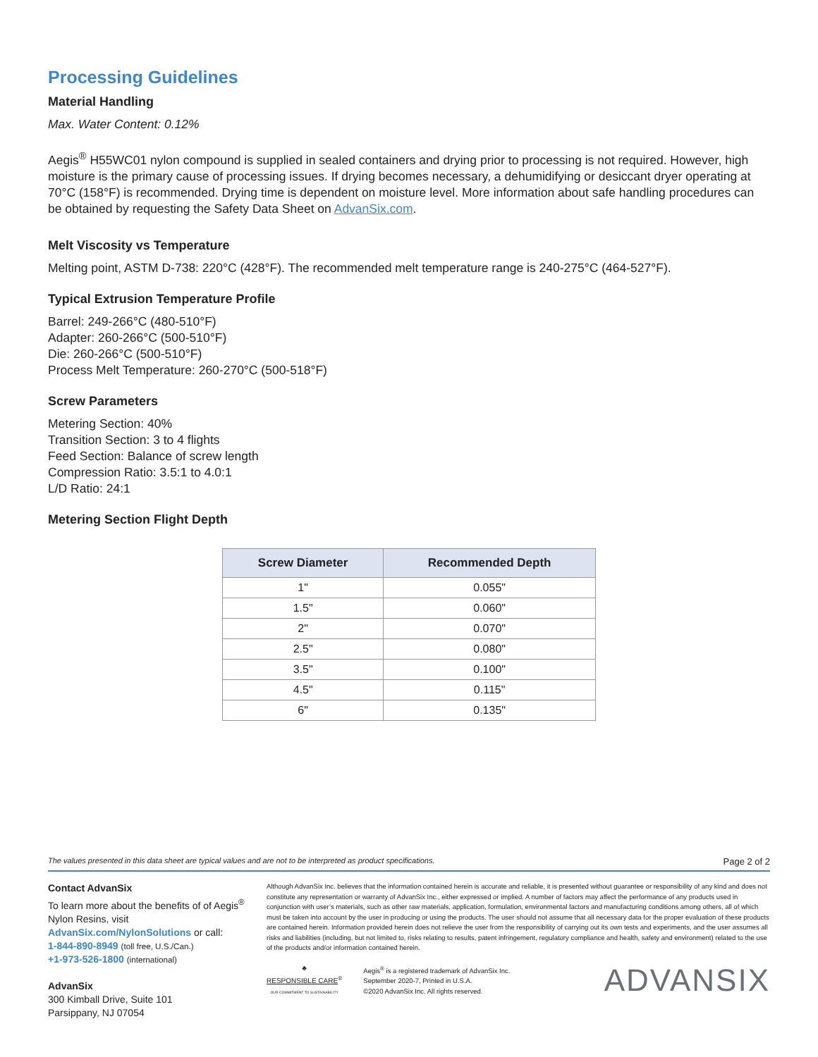Processing Guidelines
Material Handling
Max. Water Content: 0.12%
Aegis<sup>®</sup> H55WC01 nylon compound is supplied in sealed containers and drying prior to processing is not required. However, high moisture is the primary cause of processing issues. If drying becomes necessary, a dehumidifying or desiccant dryer operating at 70°C (158°F) is recommended. Drying time is dependent on moisture level. More information about safe handling procedures can be obtained by requesting the Safety Data Sheet on AdvanSix.com.
Melt Viscosity vs Temperature
Melting point, ASTM D-738: 220°C (428°F). The recommended melt temperature range is 240-275°C (464-527°F).
Typical Extrusion Temperature Profile
Barrel: 249-266°C (480-510°F)
Adapter: 260-266°C (500-510°F)
Die: 260-266°C (500-510°F)
Process Melt Temperature: 260-270°C (500-518°F)
Screw Parameters
Metering Section: 40%
Transition Section: 3 to 4 flights
Feed Section: Balance of screw length
Compression Ratio: 3.5:1 to 4.0:1
L/D Ratio: 24:1
Metering Section Flight Depth
| Screw Diameter | Recommended Depth |
| --- | --- |
| 1" | 0.055" |
| 1.5" | 0.060" |
| 2" | 0.070" |
| 2.5" | 0.080" |
| 3.5" | 0.100" |
| 4.5" | 0.115" |
| 6" | 0.135" |
The values presented in this data sheet are typical values and are not to be interpreted as product specifications. Page 2 of 2
Contact AdvanSix
To learn more about the benefits of of Aegis<sup>®</sup> Nylon Resins, visit AdvanSix.com/NylonSolutions or call:
1-844-890-8949 (toll free, U.S./Can.)
+1-973-526-1800 (international)
AdvanSix
300 Kimball Drive, Suite 101
Parsippany, NJ 07054
Although AdvanSix Inc. believes that the information contained herein is accurate and reliable, it is presented without guarantee or responsibility of any kind and does not constitute any representation or warranty of AdvanSix Inc., either expressed or implied. A number of factors may affect the performance of any products used in conjunction with user’s materials, such as other raw materials, application, formulation, environmental factors and manufacturing conditions among others, all of which must be taken into account by the user in producing or using the products. The user should not assume that all necessary data for the proper evaluation of these products are contained herein. Information provided herein does not relieve the user from the responsibility of carrying out its own tests and experiments, and the user assumes all risks and liabilities (including, but not limited to, risks relating to results, patent infringement, regulatory compliance and health, safety and environment) related to the use of the products and/or information contained herein.
♣
RESPONSIBLE CARE<sup>®</sup>
OUR COMMITMENT TO SUSTAINABILITY
Aegis<sup>®</sup> is a registered trademark of AdvanSix Inc.
September 2020-7, Printed in U.S.A.
©2020 AdvanSix Inc. All rights reserved.
ADVANSIX